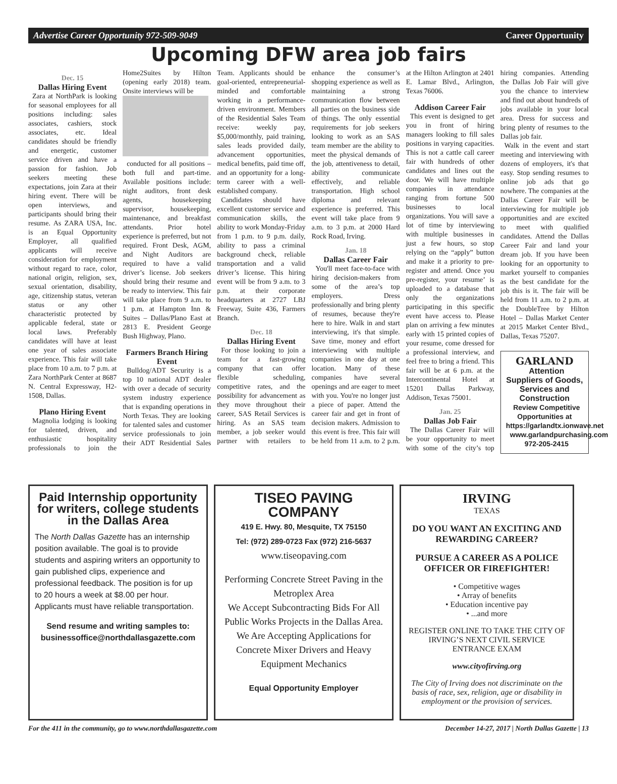Advertise Career Opportunity 972-509-9049 Career Opportunity
Upcoming DFW area job fairs
Dec. 15
Dallas Hiring Event
Zara at NorthPark is looking for seasonal employees for all positions including: sales associates, cashiers, stock associates, etc. Ideal candidates should be friendly and energetic, customer service driven and have a passion for fashion. Job seekers meeting these expectations, join Zara at their hiring event. There will be open interviews, and participants should bring their resume. As ZARA USA, Inc. is an Equal Opportunity Employer, all qualified applicants will receive consideration for employment without regard to race, color, national origin, religion, sex, sexual orientation, disability, age, citizenship status, veteran status or any other characteristic protected by applicable federal, state or local laws. Preferably candidates will have at least one year of sales associate experience. This fair will take place from 10 a.m. to 7 p.m. at Zara NorthPark Center at 8687 N. Central Expressway, H2-1508, Dallas.
Plano Hiring Event
Magnolia lodging is looking for talented, driven, and enthusiastic hospitality professionals to join the Home2Suites by Hilton (opening early 2018) team. Onsite interviews will be
conducted for all positions – both full and part-time. Available positions include: night auditors, front desk agents, housekeeping supervisor, housekeeping, maintenance, and breakfast attendants. Prior hotel experience is preferred, but not required. Front Desk, AGM, and Night Auditors are required to have a valid driver’s license. Job seekers should bring their resume and be ready to interview. This fair will take place from 9 a.m. to 1 p.m. at Hampton Inn & Suites – Dallas/Plano East at 2813 E. President George Bush Highway, Plano.
Farmers Branch Hiring Event
Bulldog/ADT Security is a top 10 national ADT dealer with over a decade of security system industry experience that is expanding operations in North Texas. They are looking for talented sales and customer service professionals to join their ADT Residential Sales Team. Applicants should be goal-oriented, entrepreneurial-minded and comfortable working in a performance-driven environment. Members of the Residential Sales Team receive: weekly pay, $5,000/monthly, paid training, sales leads provided daily, advancement opportunities, medical benefits, paid time off, and an opportunity for a long-term career with a well-established company.
Candidates should have excellent customer service and communication skills, the ability to work Monday-Friday from 1 p.m. to 9 p.m. daily, ability to pass a criminal background check, reliable transportation and a valid driver’s license. This hiring event will be from 9 a.m. to 3 p.m. at their corporate headquarters at 2727 LBJ Freeway, Suite 436, Farmers Branch.
Dec. 18
Dallas Hiring Event
For those looking to join a team for a fast-growing company that can offer flexible scheduling, competitive rates, and the possibility for advancement as they move throughout their career, SAS Retail Services is hiring. As an SAS team member, a job seeker would partner with retailers to enhance the consumer’s shopping experience as well as maintaining a strong communication flow between all parties on the business side of things. The only essential requirements for job seekers looking to work as an SAS team member are the ability to meet the physical demands of the job, attentiveness to detail, ability communicate effectively, and reliable transportation. High school diploma and relevant experience is preferred. This event will take place from 9 a.m. to 3 p.m. at 2000 Hard Rock Road, Irving.
Jan. 18
Dallas Career Fair
You'll meet face-to-face with hiring decision-makers from some of the area’s top employers. Dress professionally and bring plenty of resumes, because they're here to hire. Walk in and start interviewing, it's that simple. Save time, money and effort interviewing with multiple companies in one day at one location. Many of these companies have several openings and are eager to meet with you. You're no longer just a piece of paper. Attend the career fair and get in front of decision makers. Admission to this event is free. This fair will be held from 11 a.m. to 2 p.m. at the Hilton Arlington at 2401 E. Lamar Blvd., Arlington, Texas 76006.
Addison Career Fair
This event is designed to get you in front of hiring managers looking to fill sales positions in varying capacities. This is not a cattle call career fair with hundreds of other candidates and lines out the door. We will have multiple companies in attendance ranging from fortune 500 businesses to local organizations. You will save a lot of time by interviewing with multiple businesses in just a few hours, so stop relying on the “apply” button and make it a priority to pre-register and attend. Once you pre-register, your resume’ is uploaded to a database that only the organizations participating in this specific event have access to. Please plan on arriving a few minutes early with 15 printed copies of your resume, come dressed for a professional interview, and feel free to bring a friend. This fair will be at 6 p.m. at the Intercontinental Hotel at 15201 Dallas Parkway, Addison, Texas 75001.
Jan. 25
Dallas Job Fair
The Dallas Career Fair will be your opportunity to meet with some of the city’s top hiring companies. Attending the Dallas Job Fair will give you the chance to interview and find out about hundreds of jobs available in your local area. Dress for success and bring plenty of resumes to the Dallas job fair.
Walk in the event and start meeting and interviewing with dozens of employers, it's that easy. Stop sending resumes to online job ads that go nowhere. The companies at the Dallas Career Fair will be interviewing for multiple job opportunities and are excited to meet with qualified candidates. Attend the Dallas Career Fair and land your dream job. If you have been looking for an opportunity to market yourself to companies as the best candidate for the job this is it. The fair will be held from 11 a.m. to 2 p.m. at the DoubleTree by Hilton Hotel – Dallas Market Center at 2015 Market Center Blvd., Dallas, Texas 75207.
GARLAND
Attention Suppliers of Goods, Services and Construction
Review Competitive Opportunities at https://garlandtx.ionwave.net
www.garlandpurchasing.com
972-205-2415
Paid Internship opportunity for writers, college students in the Dallas Area
The North Dallas Gazette has an internship position available. The goal is to provide students and aspiring writers an opportunity to gain published clips, experience and professional feedback. The position is for up to 20 hours a week at $8.00 per hour. Applicants must have reliable transportation.
Send resume and writing samples to: businessoffice@northdallasgazette.com
TISEO PAVING COMPANY
419 E. Hwy. 80, Mesquite, TX 75150
Tel: (972) 289-0723 Fax (972) 216-5637
www.tiseopaving.com
Performing Concrete Street Paving in the Metroplex Area
We Accept Subcontracting Bids For All Public Works Projects in the Dallas Area.
We Are Accepting Applications for Concrete Mixer Drivers and Heavy Equipment Mechanics
Equal Opportunity Employer
IRVING
TEXAS
DO YOU WANT AN EXCITING AND REWARDING CAREER?
PURSUE A CAREER AS A POLICE OFFICER OR FIREFIGHTER!
• Competitive wages
• Array of benefits
• Education incentive pay
• ...and more
REGISTER ONLINE TO TAKE THE CITY OF IRVING’S NEXT CIVIL SERVICE ENTRANCE EXAM
www.cityofirving.org
The City of Irving does not discriminate on the basis of race, sex, religion, age or disability in employment or the provision of services.
For the 411 in the community, go to www.northdallasgazette.com December 14-27, 2017 | North Dallas Gazette | 13